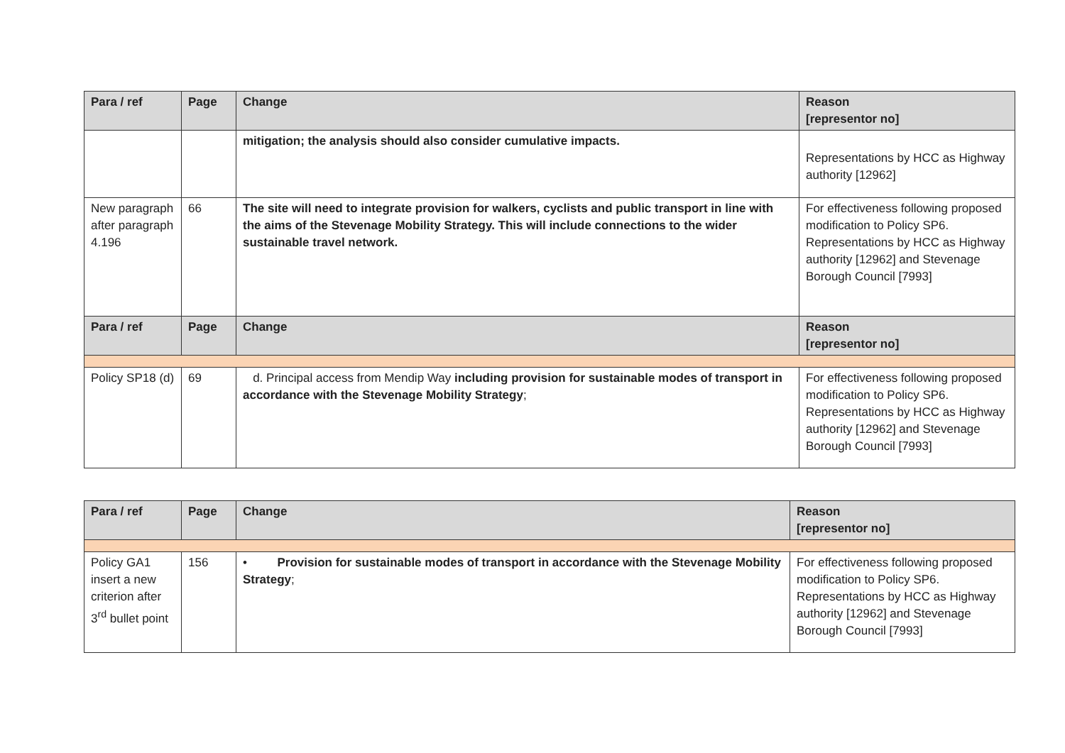| Para / ref | Page | Change | Reason [representor no] |
| --- | --- | --- | --- |
| | | mitigation; the analysis should also consider cumulative impacts. | Representations by HCC as Highway authority [12962] |
| New paragraph after paragraph 4.196 | 66 | The site will need to integrate provision for walkers, cyclists and public transport in line with the aims of the Stevenage Mobility Strategy. This will include connections to the wider sustainable travel network. | For effectiveness following proposed modification to Policy SP6. Representations by HCC as Highway authority [12962] and Stevenage Borough Council [7993] |
| Para / ref | Page | Change | Reason [representor no] |
| Policy SP18 (d) | 69 | d. Principal access from Mendip Way including provision for sustainable modes of transport in accordance with the Stevenage Mobility Strategy ; | For effectiveness following proposed modification to Policy SP6. Representations by HCC as Highway authority [12962] and Stevenage Borough Council [7993] |
| Para / ref | Page | Change | Reason [representor no] |
| --- | --- | --- | --- |
| Policy GA1 insert a new criterion after 3<sup>rd</sup> bullet point | 156 | • Provision for sustainable modes of transport in accordance with the Stevenage Mobility Strategy ; | For effectiveness following proposed modification to Policy SP6. Representations by HCC as Highway authority [12962] and Stevenage Borough Council [7993] |